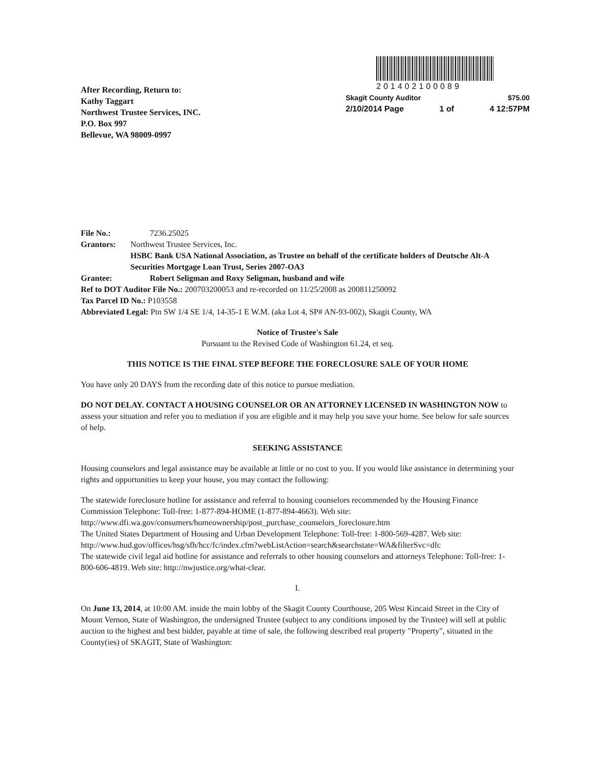After Recording, Return to:
Kathy Taggart
Northwest Trustee Services, INC.
P.O. Box 997
Bellevue, WA 98009-0997
201402100089
Skagit County Auditor $75.00
2/10/2014 Page 1 of 4 12:57PM
File No.: 7236.25025
Grantors: Northwest Trustee Services, Inc.
HSBC Bank USA National Association, as Trustee on behalf of the certificate holders of Deutsche Alt-A Securities Mortgage Loan Trust, Series 2007-OA3
Grantee: Robert Seligman and Roxy Seligman, husband and wife
Ref to DOT Auditor File No.: 200703200053 and re-recorded on 11/25/2008 as 200811250092
Tax Parcel ID No.: P103558
Abbreviated Legal: Ptn SW 1/4 SE 1/4, 14-35-1 E W.M. (aka Lot 4, SP# AN-93-002), Skagit County, WA
Notice of Trustee's Sale
Pursuant to the Revised Code of Washington 61.24, et seq.
THIS NOTICE IS THE FINAL STEP BEFORE THE FORECLOSURE SALE OF YOUR HOME
You have only 20 DAYS from the recording date of this notice to pursue mediation.
DO NOT DELAY. CONTACT A HOUSING COUNSELOR OR AN ATTORNEY LICENSED IN WASHINGTON NOW to assess your situation and refer you to mediation if you are eligible and it may help you save your home. See below for safe sources of help.
SEEKING ASSISTANCE
Housing counselors and legal assistance may be available at little or no cost to you. If you would like assistance in determining your rights and opportunities to keep your house, you may contact the following:
The statewide foreclosure hotline for assistance and referral to housing counselors recommended by the Housing Finance Commission Telephone: Toll-free: 1-877-894-HOME (1-877-894-4663). Web site: http://www.dfi.wa.gov/consumers/homeownership/post_purchase_counselors_foreclosure.htm
The United States Department of Housing and Urban Development Telephone: Toll-free: 1-800-569-4287. Web site:
http://www.hud.gov/offices/hsg/sfh/hcc/fc/index.cfm?webListAction=search&searchstate=WA&filterSvc=dfc
The statewide civil legal aid hotline for assistance and referrals to other housing counselors and attorneys Telephone: Toll-free: 1-800-606-4819. Web site: http://nwjustice.org/what-clear.
I.
On June 13, 2014, at 10:00 AM. inside the main lobby of the Skagit County Courthouse, 205 West Kincaid Street in the City of Mount Vernon, State of Washington, the undersigned Trustee (subject to any conditions imposed by the Trustee) will sell at public auction to the highest and best bidder, payable at time of sale, the following described real property "Property", situated in the County(ies) of SKAGIT, State of Washington: